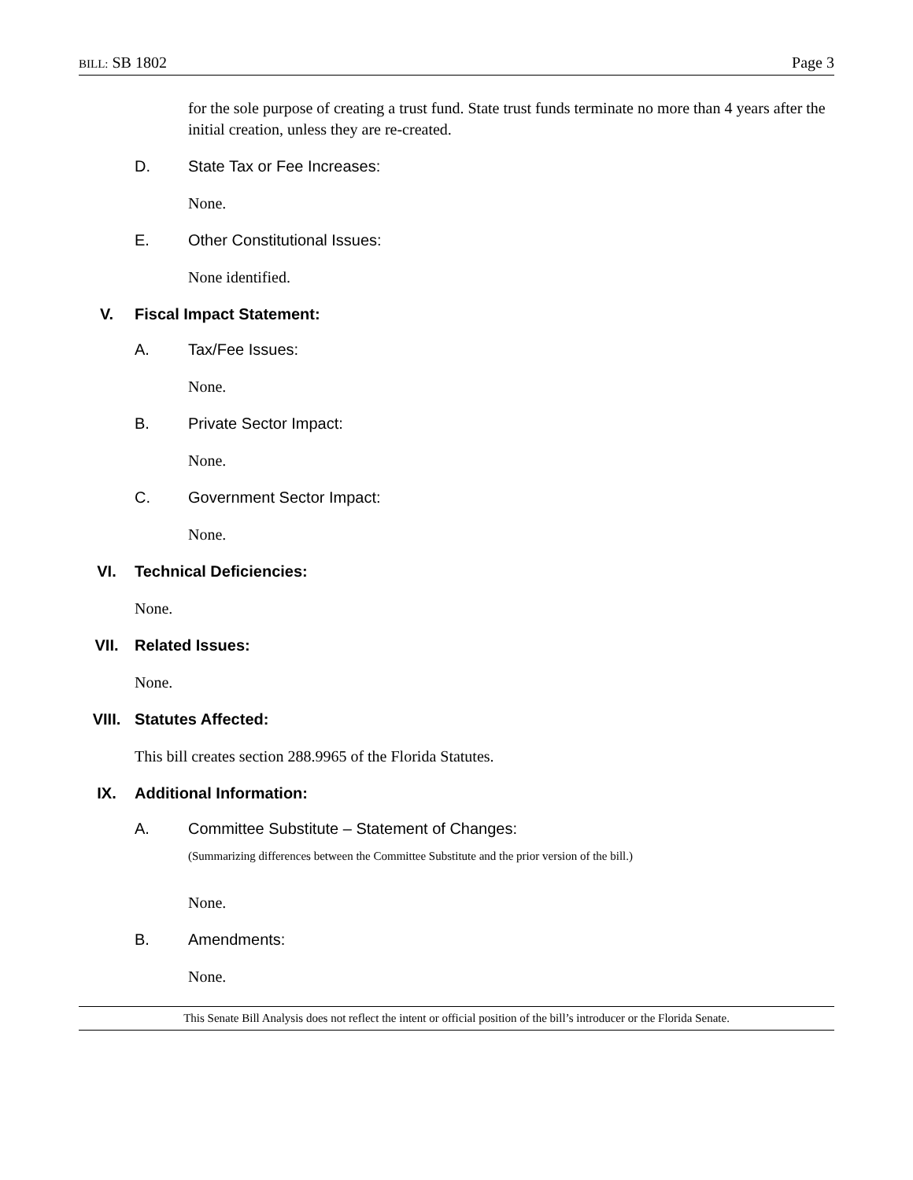BILL: SB 1802 Page 3
for the sole purpose of creating a trust fund. State trust funds terminate no more than 4 years after the initial creation, unless they are re-created.
D. State Tax or Fee Increases:
None.
E. Other Constitutional Issues:
None identified.
V. Fiscal Impact Statement:
A. Tax/Fee Issues:
None.
B. Private Sector Impact:
None.
C. Government Sector Impact:
None.
VI. Technical Deficiencies:
None.
VII. Related Issues:
None.
VIII. Statutes Affected:
This bill creates section 288.9965 of the Florida Statutes.
IX. Additional Information:
A. Committee Substitute – Statement of Changes:
(Summarizing differences between the Committee Substitute and the prior version of the bill.)
None.
B. Amendments:
None.
This Senate Bill Analysis does not reflect the intent or official position of the bill’s introducer or the Florida Senate.